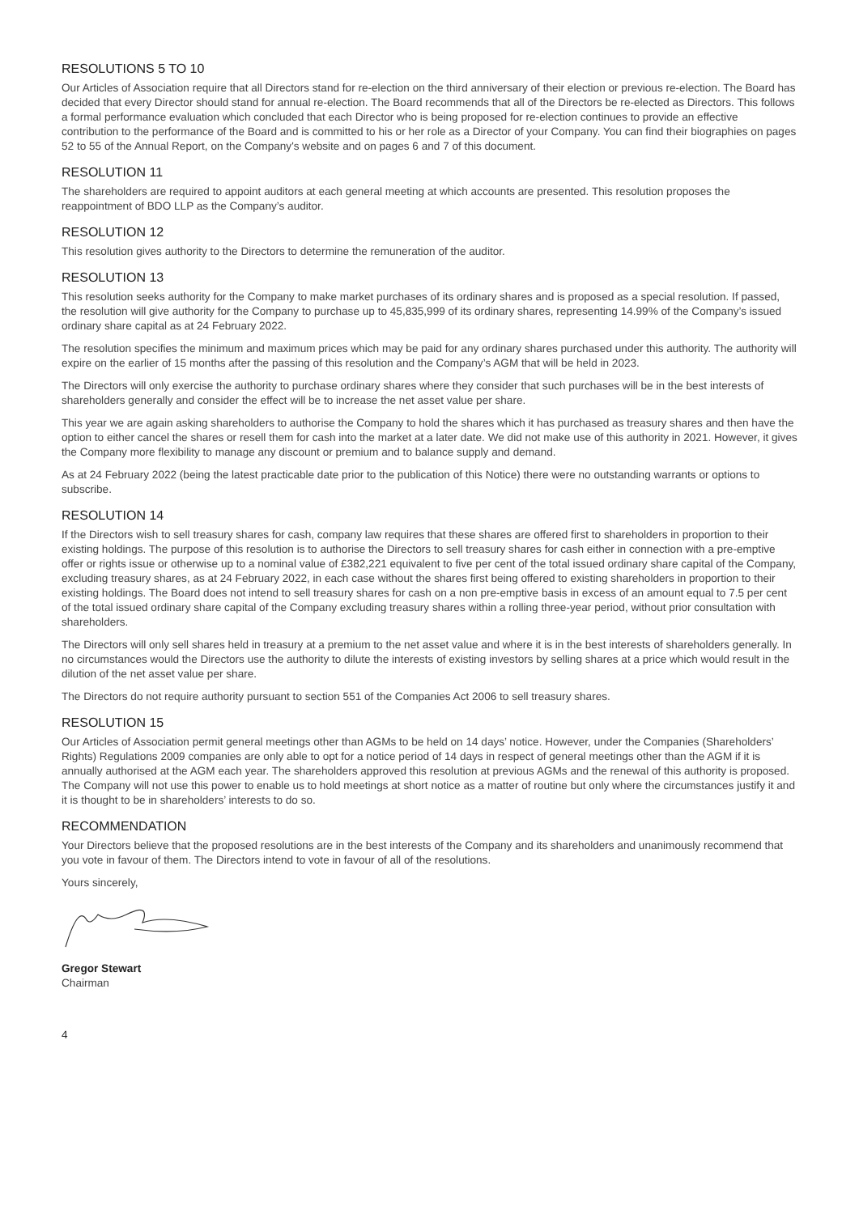RESOLUTIONS 5 TO 10
Our Articles of Association require that all Directors stand for re-election on the third anniversary of their election or previous re-election. The Board has decided that every Director should stand for annual re-election. The Board recommends that all of the Directors be re-elected as Directors. This follows a formal performance evaluation which concluded that each Director who is being proposed for re-election continues to provide an effective contribution to the performance of the Board and is committed to his or her role as a Director of your Company. You can find their biographies on pages 52 to 55 of the Annual Report, on the Company's website and on pages 6 and 7 of this document.
RESOLUTION 11
The shareholders are required to appoint auditors at each general meeting at which accounts are presented. This resolution proposes the reappointment of BDO LLP as the Company’s auditor.
RESOLUTION 12
This resolution gives authority to the Directors to determine the remuneration of the auditor.
RESOLUTION 13
This resolution seeks authority for the Company to make market purchases of its ordinary shares and is proposed as a special resolution. If passed, the resolution will give authority for the Company to purchase up to 45,835,999 of its ordinary shares, representing 14.99% of the Company’s issued ordinary share capital as at 24 February 2022.
The resolution specifies the minimum and maximum prices which may be paid for any ordinary shares purchased under this authority. The authority will expire on the earlier of 15 months after the passing of this resolution and the Company’s AGM that will be held in 2023.
The Directors will only exercise the authority to purchase ordinary shares where they consider that such purchases will be in the best interests of shareholders generally and consider the effect will be to increase the net asset value per share.
This year we are again asking shareholders to authorise the Company to hold the shares which it has purchased as treasury shares and then have the option to either cancel the shares or resell them for cash into the market at a later date. We did not make use of this authority in 2021. However, it gives the Company more flexibility to manage any discount or premium and to balance supply and demand.
As at 24 February 2022 (being the latest practicable date prior to the publication of this Notice) there were no outstanding warrants or options to subscribe.
RESOLUTION 14
If the Directors wish to sell treasury shares for cash, company law requires that these shares are offered first to shareholders in proportion to their existing holdings. The purpose of this resolution is to authorise the Directors to sell treasury shares for cash either in connection with a pre-emptive offer or rights issue or otherwise up to a nominal value of £382,221 equivalent to five per cent of the total issued ordinary share capital of the Company, excluding treasury shares, as at 24 February 2022, in each case without the shares first being offered to existing shareholders in proportion to their existing holdings. The Board does not intend to sell treasury shares for cash on a non pre-emptive basis in excess of an amount equal to 7.5 per cent of the total issued ordinary share capital of the Company excluding treasury shares within a rolling three-year period, without prior consultation with shareholders.
The Directors will only sell shares held in treasury at a premium to the net asset value and where it is in the best interests of shareholders generally. In no circumstances would the Directors use the authority to dilute the interests of existing investors by selling shares at a price which would result in the dilution of the net asset value per share.
The Directors do not require authority pursuant to section 551 of the Companies Act 2006 to sell treasury shares.
RESOLUTION 15
Our Articles of Association permit general meetings other than AGMs to be held on 14 days’ notice. However, under the Companies (Shareholders’ Rights) Regulations 2009 companies are only able to opt for a notice period of 14 days in respect of general meetings other than the AGM if it is annually authorised at the AGM each year. The shareholders approved this resolution at previous AGMs and the renewal of this authority is proposed. The Company will not use this power to enable us to hold meetings at short notice as a matter of routine but only where the circumstances justify it and it is thought to be in shareholders’ interests to do so.
RECOMMENDATION
Your Directors believe that the proposed resolutions are in the best interests of the Company and its shareholders and unanimously recommend that you vote in favour of them. The Directors intend to vote in favour of all of the resolutions.
Yours sincerely,
Gregor Stewart
Chairman
4